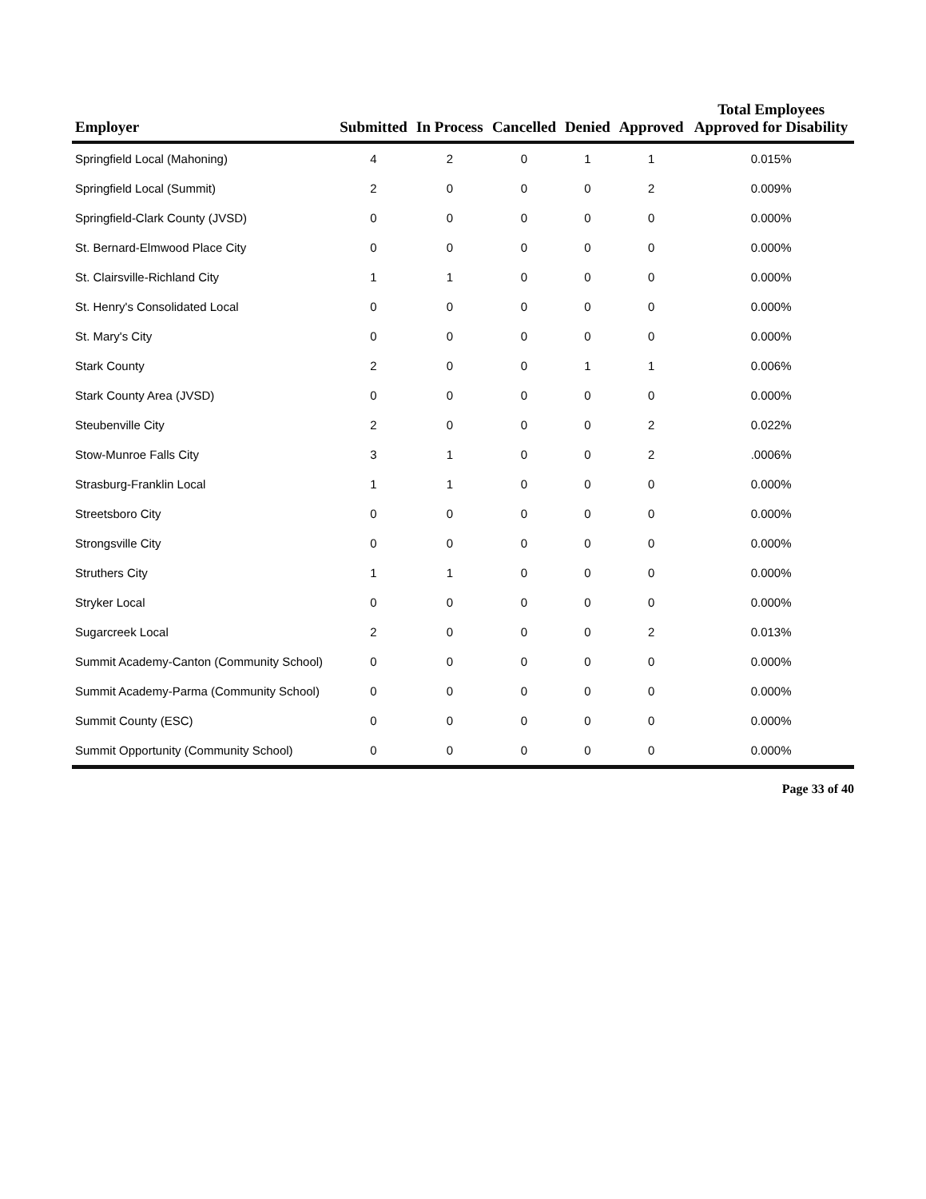| Employer | Submitted | In Process | Cancelled | Denied | Approved | Total Employees Approved for Disability |
| --- | --- | --- | --- | --- | --- | --- |
| Springfield Local (Mahoning) | 4 | 2 | 0 | 1 | 1 | 0.015% |
| Springfield Local (Summit) | 2 | 0 | 0 | 0 | 2 | 0.009% |
| Springfield-Clark County (JVSD) | 0 | 0 | 0 | 0 | 0 | 0.000% |
| St. Bernard-Elmwood Place City | 0 | 0 | 0 | 0 | 0 | 0.000% |
| St. Clairsville-Richland City | 1 | 1 | 0 | 0 | 0 | 0.000% |
| St. Henry's Consolidated Local | 0 | 0 | 0 | 0 | 0 | 0.000% |
| St. Mary's City | 0 | 0 | 0 | 0 | 0 | 0.000% |
| Stark County | 2 | 0 | 0 | 1 | 1 | 0.006% |
| Stark County Area (JVSD) | 0 | 0 | 0 | 0 | 0 | 0.000% |
| Steubenville City | 2 | 0 | 0 | 0 | 2 | 0.022% |
| Stow-Munroe Falls City | 3 | 1 | 0 | 0 | 2 | .0006% |
| Strasburg-Franklin Local | 1 | 1 | 0 | 0 | 0 | 0.000% |
| Streetsboro City | 0 | 0 | 0 | 0 | 0 | 0.000% |
| Strongsville City | 0 | 0 | 0 | 0 | 0 | 0.000% |
| Struthers City | 1 | 1 | 0 | 0 | 0 | 0.000% |
| Stryker Local | 0 | 0 | 0 | 0 | 0 | 0.000% |
| Sugarcreek Local | 2 | 0 | 0 | 0 | 2 | 0.013% |
| Summit Academy-Canton (Community School) | 0 | 0 | 0 | 0 | 0 | 0.000% |
| Summit Academy-Parma (Community School) | 0 | 0 | 0 | 0 | 0 | 0.000% |
| Summit County (ESC) | 0 | 0 | 0 | 0 | 0 | 0.000% |
| Summit Opportunity (Community School) | 0 | 0 | 0 | 0 | 0 | 0.000% |
Page 33 of 40